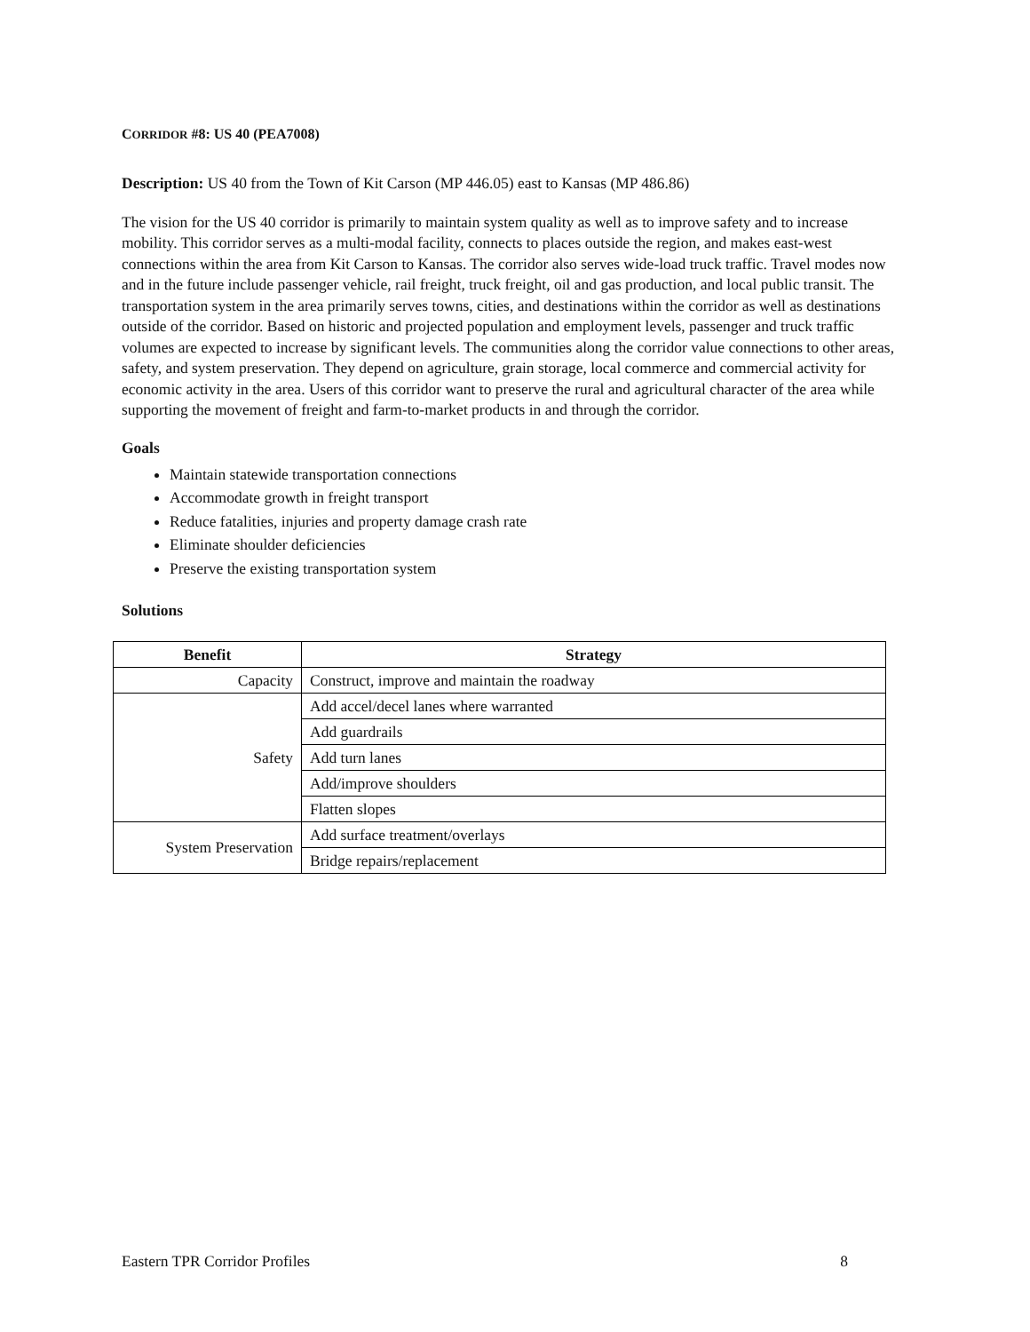CORRIDOR #8: US 40 (PEA7008)
Description: US 40 from the Town of Kit Carson (MP 446.05) east to Kansas (MP 486.86)
The vision for the US 40 corridor is primarily to maintain system quality as well as to improve safety and to increase mobility. This corridor serves as a multi-modal facility, connects to places outside the region, and makes east-west connections within the area from Kit Carson to Kansas. The corridor also serves wide-load truck traffic. Travel modes now and in the future include passenger vehicle, rail freight, truck freight, oil and gas production, and local public transit. The transportation system in the area primarily serves towns, cities, and destinations within the corridor as well as destinations outside of the corridor. Based on historic and projected population and employment levels, passenger and truck traffic volumes are expected to increase by significant levels. The communities along the corridor value connections to other areas, safety, and system preservation. They depend on agriculture, grain storage, local commerce and commercial activity for economic activity in the area. Users of this corridor want to preserve the rural and agricultural character of the area while supporting the movement of freight and farm-to-market products in and through the corridor.
Goals
Maintain statewide transportation connections
Accommodate growth in freight transport
Reduce fatalities, injuries and property damage crash rate
Eliminate shoulder deficiencies
Preserve the existing transportation system
Solutions
| Benefit | Strategy |
| --- | --- |
| Capacity | Construct, improve and maintain the roadway |
| Safety | Add accel/decel lanes where warranted |
| | Add guardrails |
| | Add turn lanes |
| | Add/improve shoulders |
| | Flatten slopes |
| System Preservation | Add surface treatment/overlays |
| | Bridge repairs/replacement |
Eastern TPR Corridor Profiles 8